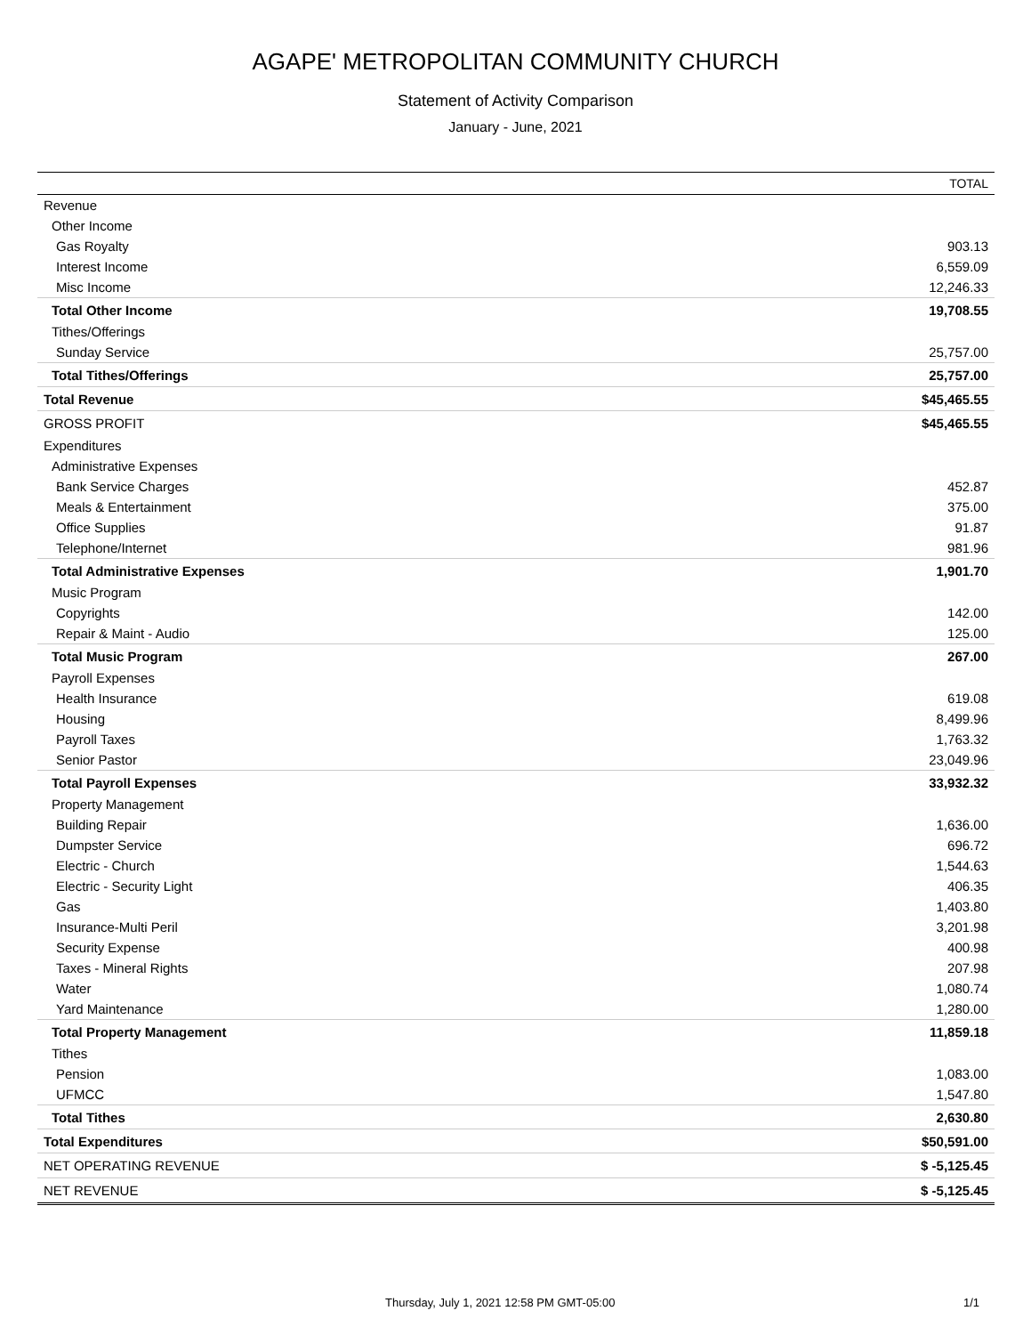AGAPE' METROPOLITAN COMMUNITY CHURCH
Statement of Activity Comparison
January - June, 2021
| | TOTAL |
| --- | --- |
| Revenue | |
| Other Income | |
| Gas Royalty | 903.13 |
| Interest Income | 6,559.09 |
| Misc Income | 12,246.33 |
| Total Other Income | 19,708.55 |
| Tithes/Offerings | |
| Sunday Service | 25,757.00 |
| Total Tithes/Offerings | 25,757.00 |
| Total Revenue | $45,465.55 |
| GROSS PROFIT | $45,465.55 |
| Expenditures | |
| Administrative Expenses | |
| Bank Service Charges | 452.87 |
| Meals & Entertainment | 375.00 |
| Office Supplies | 91.87 |
| Telephone/Internet | 981.96 |
| Total Administrative Expenses | 1,901.70 |
| Music Program | |
| Copyrights | 142.00 |
| Repair & Maint - Audio | 125.00 |
| Total Music Program | 267.00 |
| Payroll Expenses | |
| Health Insurance | 619.08 |
| Housing | 8,499.96 |
| Payroll Taxes | 1,763.32 |
| Senior Pastor | 23,049.96 |
| Total Payroll Expenses | 33,932.32 |
| Property Management | |
| Building Repair | 1,636.00 |
| Dumpster Service | 696.72 |
| Electric - Church | 1,544.63 |
| Electric - Security Light | 406.35 |
| Gas | 1,403.80 |
| Insurance-Multi Peril | 3,201.98 |
| Security Expense | 400.98 |
| Taxes - Mineral Rights | 207.98 |
| Water | 1,080.74 |
| Yard Maintenance | 1,280.00 |
| Total Property Management | 11,859.18 |
| Tithes | |
| Pension | 1,083.00 |
| UFMCC | 1,547.80 |
| Total Tithes | 2,630.80 |
| Total Expenditures | $50,591.00 |
| NET OPERATING REVENUE | $ -5,125.45 |
| NET REVENUE | $ -5,125.45 |
Thursday, July 1, 2021 12:58 PM GMT-05:00 1/1